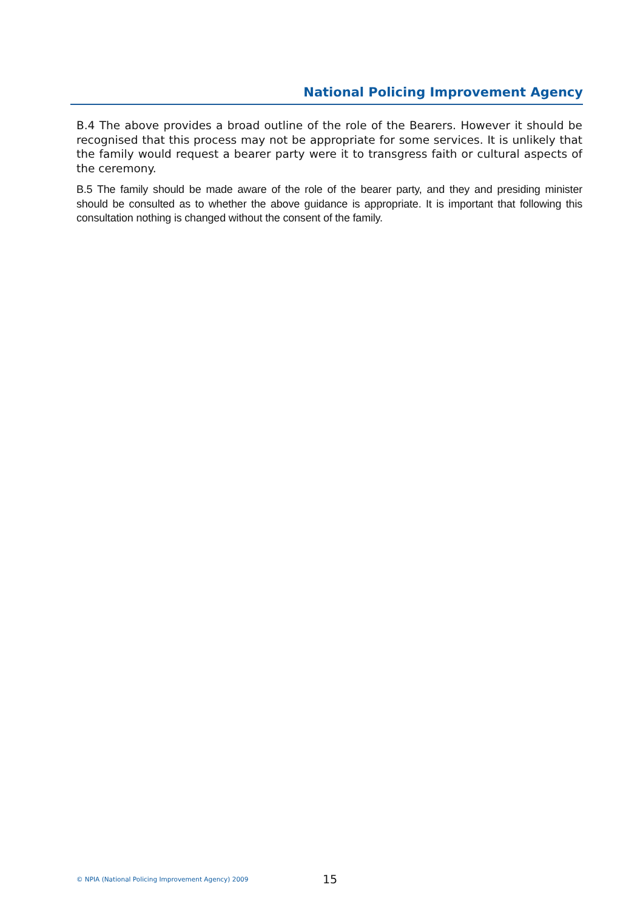National Policing Improvement Agency
B.4 The above provides a broad outline of the role of the Bearers. However it should be recognised that this process may not be appropriate for some services. It is unlikely that the family would request a bearer party were it to transgress faith or cultural aspects of the ceremony.
B.5 The family should be made aware of the role of the bearer party, and they and presiding minister should be consulted as to whether the above guidance is appropriate. It is important that following this consultation nothing is changed without the consent of the family.
© NPIA (National Policing Improvement Agency) 2009 15